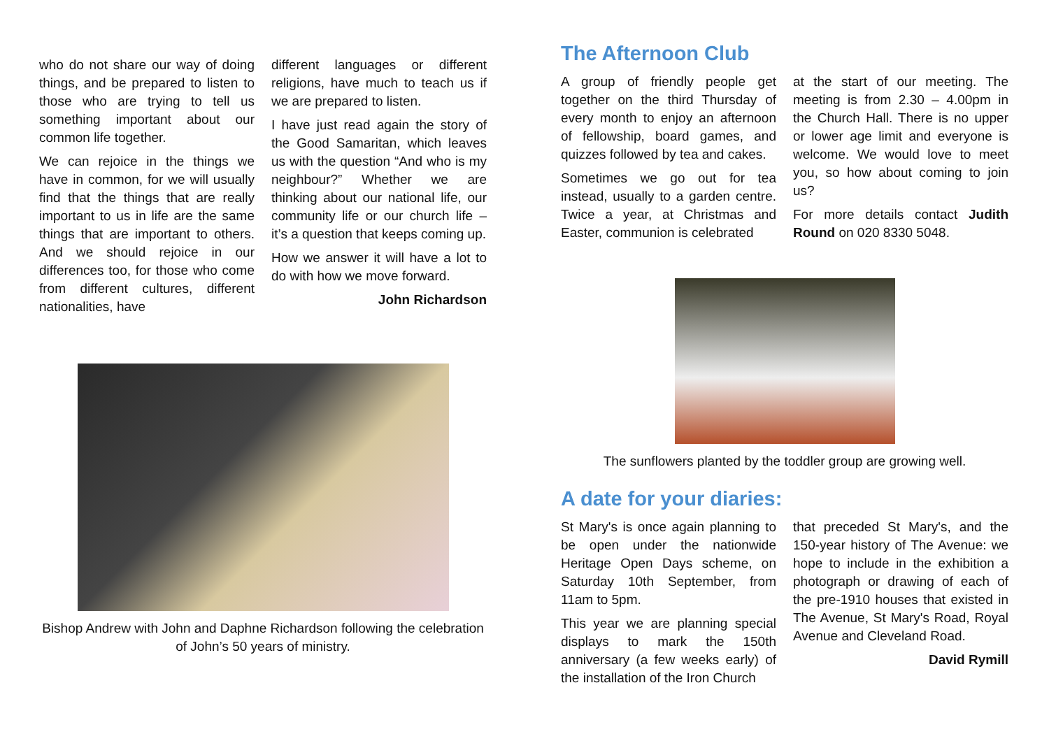who do not share our way of doing things, and be prepared to listen to those who are trying to tell us something important about our common life together.
We can rejoice in the things we have in common, for we will usually find that the things that are really important to us in life are the same things that are important to others. And we should rejoice in our differences too, for those who come from different cultures, different nationalities, have
different languages or different religions, have much to teach us if we are prepared to listen.
I have just read again the story of the Good Samaritan, which leaves us with the question “And who is my neighbour?” Whether we are thinking about our national life, our community life or our church life – it’s a question that keeps coming up.
How we answer it will have a lot to do with how we move forward.
John Richardson
Bishop Andrew with John and Daphne Richardson following the celebration of John’s 50 years of ministry.
The Afternoon Club
A group of friendly people get together on the third Thursday of every month to enjoy an afternoon of fellowship, board games, and quizzes followed by tea and cakes.
Sometimes we go out for tea instead, usually to a garden centre. Twice a year, at Christmas and Easter, communion is celebrated
at the start of our meeting. The meeting is from 2.30 – 4.00pm in the Church Hall. There is no upper or lower age limit and everyone is welcome. We would love to meet you, so how about coming to join us?
For more details contact Judith Round on 020 8330 5048.
The sunflowers planted by the toddler group are growing well.
A date for your diaries:
St Mary's is once again planning to be open under the nationwide Heritage Open Days scheme, on Saturday 10th September, from 11am to 5pm.
This year we are planning special displays to mark the 150th anniversary (a few weeks early) of the installation of the Iron Church
that preceded St Mary's, and the 150-year history of The Avenue: we hope to include in the exhibition a photograph or drawing of each of the pre-1910 houses that existed in The Avenue, St Mary's Road, Royal Avenue and Cleveland Road.
David Rymill